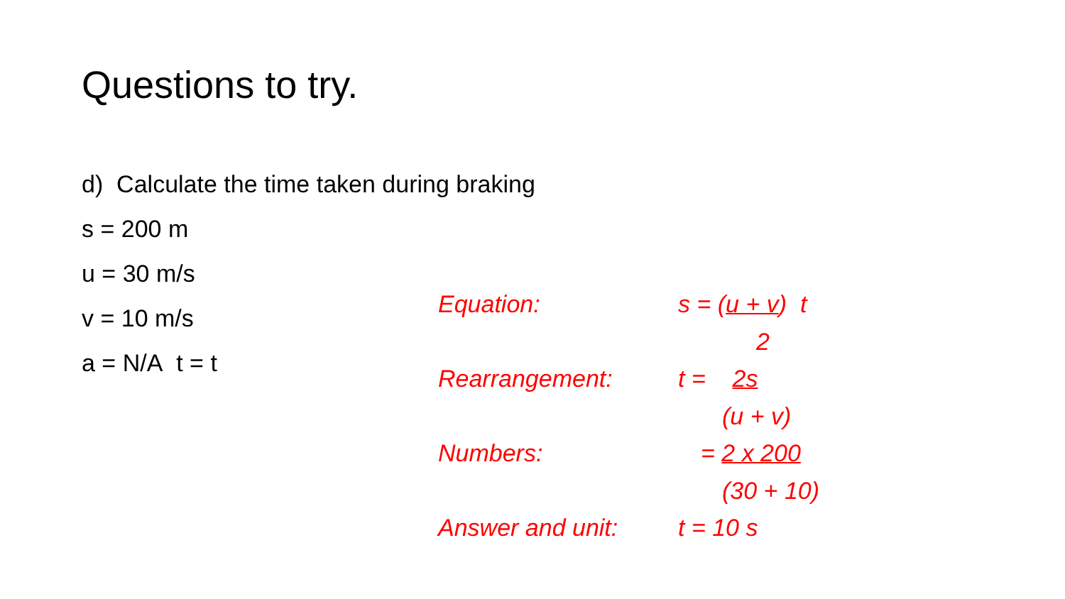Questions to try.
d) Calculate the time taken during braking
s = 200 m
u = 30 m/s
v = 10 m/s
a = N/A t = t
Equation: s = (u + v) t
2
Rearrangement: t = 2s
(u + v)
Numbers: = 2 x 200
(30 + 10)
Answer and unit: t = 10 s